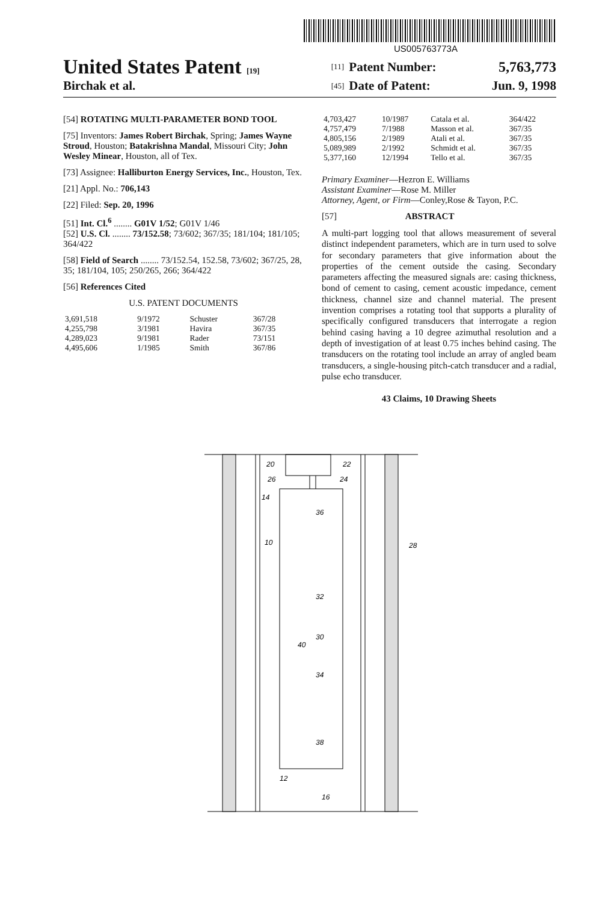US005763773A
| United States Patent [19] | [11] | Patent Number: | 5,763,773 |
| Birchak et al. | [45] | Date of Patent: | Jun. 9, 1998 |
[54] ROTATING MULTI-PARAMETER BOND TOOL
[75] Inventors: James Robert Birchak, Spring; James Wayne Stroud, Houston; Batakrishna Mandal, Missouri City; John Wesley Minear, Houston, all of Tex.
[73] Assignee: Halliburton Energy Services, Inc., Houston, Tex.
[21] Appl. No.: 706,143
[22] Filed: Sep. 20, 1996
[51] Int. Cl.<sup>6</sup> ........ G01V 1/52; G01V 1/46
[52] U.S. Cl. ........ 73/152.58; 73/602; 367/35; 181/104; 181/105; 364/422
[58] Field of Search ........ 73/152.54, 152.58, 73/602; 367/25, 28, 35; 181/104, 105; 250/265, 266; 364/422
[56] References Cited
U.S. PATENT DOCUMENTS
| 3,691,518 | 9/1972 | Schuster | 367/28 |
| 4,255,798 | 3/1981 | Havira | 367/35 |
| 4,289,023 | 9/1981 | Rader | 73/151 |
| 4,495,606 | 1/1985 | Smith | 367/86 |
| 4,703,427 | 10/1987 | Catala et al. | 364/422 |
| 4,757,479 | 7/1988 | Masson et al. | 367/35 |
| 4,805,156 | 2/1989 | Atali et al. | 367/35 |
| 5,089,989 | 2/1992 | Schmidt et al. | 367/35 |
| 5,377,160 | 12/1994 | Tello et al. | 367/35 |
Primary Examiner—Hezron E. Williams
Assistant Examiner—Rose M. Miller
Attorney, Agent, or Firm—Conley,Rose & Tayon, P.C.
[57] ABSTRACT
A multi-part logging tool that allows measurement of several distinct independent parameters, which are in turn used to solve for secondary parameters that give information about the properties of the cement outside the casing. Secondary parameters affecting the measured signals are: casing thickness, bond of cement to casing, cement acoustic impedance, cement thickness, channel size and channel material. The present invention comprises a rotating tool that supports a plurality of specifically configured transducers that interrogate a region behind casing having a 10 degree azimuthal resolution and a depth of investigation of at least 0.75 inches behind casing. The transducers on the rotating tool include an array of angled beam transducers, a single-housing pitch-catch transducer and a radial, pulse echo transducer.
43 Claims, 10 Drawing Sheets
20
22
26
24
14
36
10
28
32
30
40
34
38
12
16